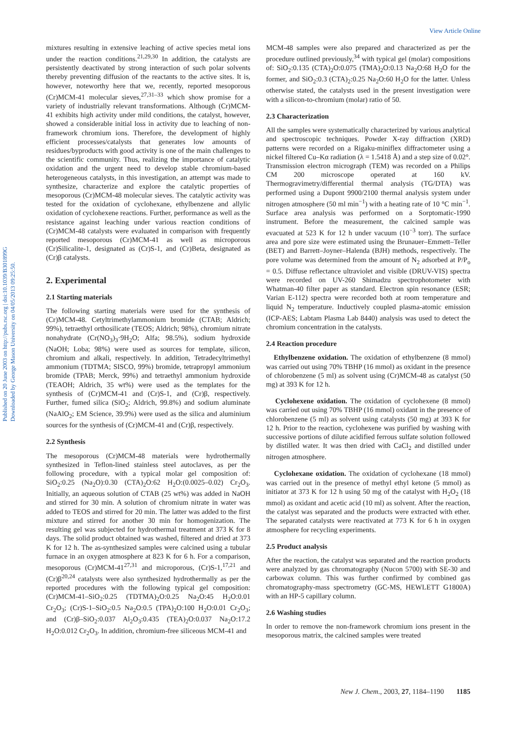View Article Online
Published on 20 June 2003 on http://pubs.rsc.org | doi:10.1039/B301899G
Downloaded by George Mason University on 04/05/2013 09:25:50.
mixtures resulting in extensive leaching of active species metal ions under the reaction conditions.<sup>21,29,30</sup> In addition, the catalysts are persistently deactivated by strong interaction of such polar solvents thereby preventing diffusion of the reactants to the active sites. It is, however, noteworthy here that we, recently, reported mesoporous (Cr)MCM-41 molecular sieves,<sup>27,31–33</sup> which show promise for a variety of industrially relevant transformations. Although (Cr)MCM-41 exhibits high activity under mild conditions, the catalyst, however, showed a considerable initial loss in activity due to leaching of non-framework chromium ions. Therefore, the development of highly efficient processes/catalysts that generates low amounts of residues/byproducts with good activity is one of the main challenges to the scientific community. Thus, realizing the importance of catalytic oxidation and the urgent need to develop stable chromium-based heterogeneous catalysts, in this investigation, an attempt was made to synthesize, characterize and explore the catalytic properties of mesoporous (Cr)MCM-48 molecular sieves. The catalytic activity was tested for the oxidation of cyclohexane, ethylbenzene and allylic oxidation of cyclohexene reactions. Further, performance as well as the resistance against leaching under various reaction conditions of (Cr)MCM-48 catalysts were evaluated in comparison with frequently reported mesoporous (Cr)MCM-41 as well as microporous (Cr)Silicalite-1, designated as (Cr)S-1, and (Cr)Beta, designated as (Cr)β catalysts.
2. Experimental
2.1 Starting materials
The following starting materials were used for the synthesis of (Cr)MCM-48. Cetyltrimethylammonium bromide (CTAB; Aldrich; 99%), tetraethyl orthosilicate (TEOS; Aldrich; 98%), chromium nitrate nonahydrate (Cr(NO<sub>3</sub>)<sub>3</sub>·9H<sub>2</sub>O; Alfa; 98.5%), sodium hydroxide (NaOH; Loba; 98%) were used as sources for template, silicon, chromium and alkali, respectively. In addition, Tetradecyltrimethyl ammonium (TDTMA; SISCO, 99%) bromide, tetrapropyl ammonium bromide (TPAB; Merck, 99%) and tetraethyl ammonium hydroxide (TEAOH; Aldrich, 35 wt%) were used as the templates for the synthesis of (Cr)MCM-41 and (Cr)S-1, and (Cr)β, respectively. Further, fumed silica (SiO<sub>2</sub>; Aldrich, 99.8%) and sodium aluminate (NaAlO<sub>2</sub>; EM Science, 39.9%) were used as the silica and aluminium sources for the synthesis of (Cr)MCM-41 and (Cr)β, respectively.
2.2 Synthesis
The mesoporous (Cr)MCM-48 materials were hydrothermally synthesized in Teflon-lined stainless steel autoclaves, as per the following procedure, with a typical molar gel composition of: SiO<sub>2</sub>:0.25 (Na<sub>2</sub>O):0.30 (CTA)<sub>2</sub>O:62 H<sub>2</sub>O:(0.0025–0.02) Cr<sub>2</sub>O<sub>3</sub>. Initially, an aqueous solution of CTAB (25 wt%) was added in NaOH and stirred for 30 min. A solution of chromium nitrate in water was added to TEOS and stirred for 20 min. The latter was added to the first mixture and stirred for another 30 min for homogenization. The resulting gel was subjected for hydrothermal treatment at 373 K for 8 days. The solid product obtained was washed, filtered and dried at 373 K for 12 h. The as-synthesized samples were calcined using a tubular furnace in an oxygen atmosphere at 823 K for 6 h. For a comparison, mesoporous (Cr)MCM-41<sup>27,31</sup> and microporous, (Cr)S-1,<sup>17,21</sup> and (Cr)β<sup>20,24</sup> catalysts were also synthesized hydrothermally as per the reported procedures with the following typical gel composition: (Cr)MCM-41–SiO<sub>2</sub>:0.25 (TDTMA)<sub>2</sub>O:0.25 Na<sub>2</sub>O:45 H<sub>2</sub>O:0.01 Cr<sub>2</sub>O<sub>3</sub>; (Cr)S-1–SiO<sub>2</sub>:0.5 Na<sub>2</sub>O:0.5 (TPA)<sub>2</sub>O:100 H<sub>2</sub>O:0.01 Cr<sub>2</sub>O<sub>3</sub>; and (Cr)β–SiO<sub>2</sub>:0.037 Al<sub>2</sub>O<sub>3</sub>:0.435 (TEA)<sub>2</sub>O:0.037 Na<sub>2</sub>O:17.2 H<sub>2</sub>O:0.012 Cr<sub>2</sub>O<sub>3</sub>. In addition, chromium-free siliceous MCM-41 and
MCM-48 samples were also prepared and characterized as per the procedure outlined previously,<sup>34</sup> with typical gel (molar) compositions of: SiO<sub>2</sub>:0.135 (CTA)<sub>2</sub>O:0.075 (TMA)<sub>2</sub>O:0.13 Na<sub>2</sub>O:68 H<sub>2</sub>O for the former, and SiO<sub>2</sub>:0.3 (CTA)<sub>2</sub>:0.25 Na<sub>2</sub>O:60 H<sub>2</sub>O for the latter. Unless otherwise stated, the catalysts used in the present investigation were with a silicon-to-chromium (molar) ratio of 50.
2.3 Characterization
All the samples were systematically characterized by various analytical and spectroscopic techniques. Powder X-ray diffraction (XRD) patterns were recorded on a Rigaku-miniflex diffractometer using a nickel filtered Cu–Kα radiation (λ = 1.5418 Å) and a step size of 0.02°. Transmission electron micrograph (TEM) was recorded on a Philips CM 200 microscope operated at 160 kV. Thermogravimetry/differential thermal analysis (TG/DTA) was performed using a Dupont 9900/2100 thermal analysis system under nitrogen atmosphere (50 ml min<sup>−1</sup>) with a heating rate of 10 °C min<sup>−1</sup>. Surface area analysis was performed on a Sorptomatic-1990 instrument. Before the measurement, the calcined sample was evacuated at 523 K for 12 h under vacuum (10<sup>−3</sup> torr). The surface area and pore size were estimated using the Brunauer–Emmett–Teller (BET) and Barrett–Joyner–Halenda (BJH) methods, respectively. The pore volume was determined from the amount of N<sub>2</sub> adsorbed at P/P<sub>o</sub> = 0.5. Diffuse reflectance ultraviolet and visible (DRUV-VIS) spectra were recorded on UV-260 Shimadzu spectrophotometer with Whatman-40 filter paper as standard. Electron spin resonance (ESR; Varian E-112) spectra were recorded both at room temperature and liquid N<sub>2</sub> temperature. Inductively coupled plasma-atomic emission (ICP-AES; Labtam Plasma Lab 8440) analysis was used to detect the chromium concentration in the catalysts.
2.4 Reaction procedure
Ethylbenzene oxidation. The oxidation of ethylbenzene (8 mmol) was carried out using 70% TBHP (16 mmol) as oxidant in the presence of chlorobenzene (5 ml) as solvent using (Cr)MCM-48 as catalyst (50 mg) at 393 K for 12 h.
Cyclohexene oxidation. The oxidation of cyclohexene (8 mmol) was carried out using 70% TBHP (16 mmol) oxidant in the presence of chlorobenzene (5 ml) as solvent using catalysts (50 mg) at 393 K for 12 h. Prior to the reaction, cyclohexene was purified by washing with successive portions of dilute acidified ferrous sulfate solution followed by distilled water. It was then dried with CaCl<sub>2</sub> and distilled under nitrogen atmosphere.
Cyclohexane oxidation. The oxidation of cyclohexane (18 mmol) was carried out in the presence of methyl ethyl ketone (5 mmol) as initiator at 373 K for 12 h using 50 mg of the catalyst with H<sub>2</sub>O<sub>2</sub> (18 mmol) as oxidant and acetic acid (10 ml) as solvent. After the reaction, the catalyst was separated and the products were extracted with ether. The separated catalysts were reactivated at 773 K for 6 h in oxygen atmosphere for recycling experiments.
2.5 Product analysis
After the reaction, the catalyst was separated and the reaction products were analyzed by gas chromatography (Nucon 5700) with SE-30 and carbowax column. This was further confirmed by combined gas chromatography-mass spectrometry (GC-MS, HEWLETT G1800A) with an HP-5 capillary column.
2.6 Washing studies
In order to remove the non-framework chromium ions present in the mesoporous matrix, the calcined samples were treated
New J. Chem., 2003, 27, 1184–1190 1185